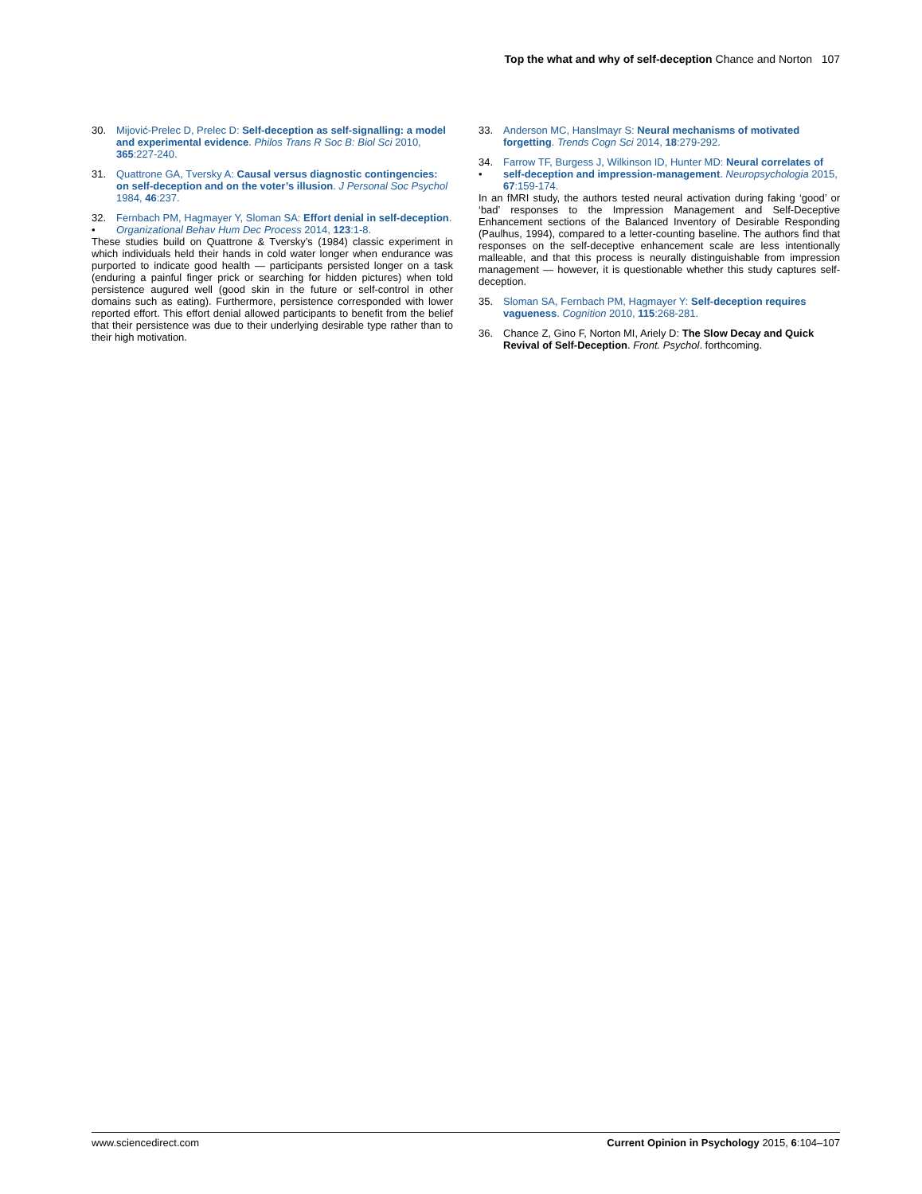Top the what and why of self-deception Chance and Norton 107
30. Mijović-Prelec D, Prelec D: Self-deception as self-signalling: a model and experimental evidence. Philos Trans R Soc B: Biol Sci 2010, 365:227-240.
31. Quattrone GA, Tversky A: Causal versus diagnostic contingencies: on self-deception and on the voter’s illusion. J Personal Soc Psychol 1984, 46:237.
32.
• Fernbach PM, Hagmayer Y, Sloman SA: Effort denial in self-deception. Organizational Behav Hum Dec Process 2014, 123:1-8.
These studies build on Quattrone & Tversky’s (1984) classic experiment in which individuals held their hands in cold water longer when endurance was purported to indicate good health — participants persisted longer on a task (enduring a painful finger prick or searching for hidden pictures) when told persistence augured well (good skin in the future or self-control in other domains such as eating). Furthermore, persistence corresponded with lower reported effort. This effort denial allowed participants to benefit from the belief that their persistence was due to their underlying desirable type rather than to their high motivation.
33. Anderson MC, Hanslmayr S: Neural mechanisms of motivated forgetting. Trends Cogn Sci 2014, 18:279-292.
34.
• Farrow TF, Burgess J, Wilkinson ID, Hunter MD: Neural correlates of self-deception and impression-management. Neuropsychologia 2015, 67:159-174.
In an fMRI study, the authors tested neural activation during faking ‘good’ or ‘bad’ responses to the Impression Management and Self-Deceptive Enhancement sections of the Balanced Inventory of Desirable Responding (Paulhus, 1994), compared to a letter-counting baseline. The authors find that responses on the self-deceptive enhancement scale are less intentionally malleable, and that this process is neurally distinguishable from impression management — however, it is questionable whether this study captures self-deception.
35. Sloman SA, Fernbach PM, Hagmayer Y: Self-deception requires vagueness. Cognition 2010, 115:268-281.
36. Chance Z, Gino F, Norton MI, Ariely D: The Slow Decay and Quick Revival of Self-Deception. Front. Psychol. forthcoming.
www.sciencedirect.com Current Opinion in Psychology 2015, 6:104–107